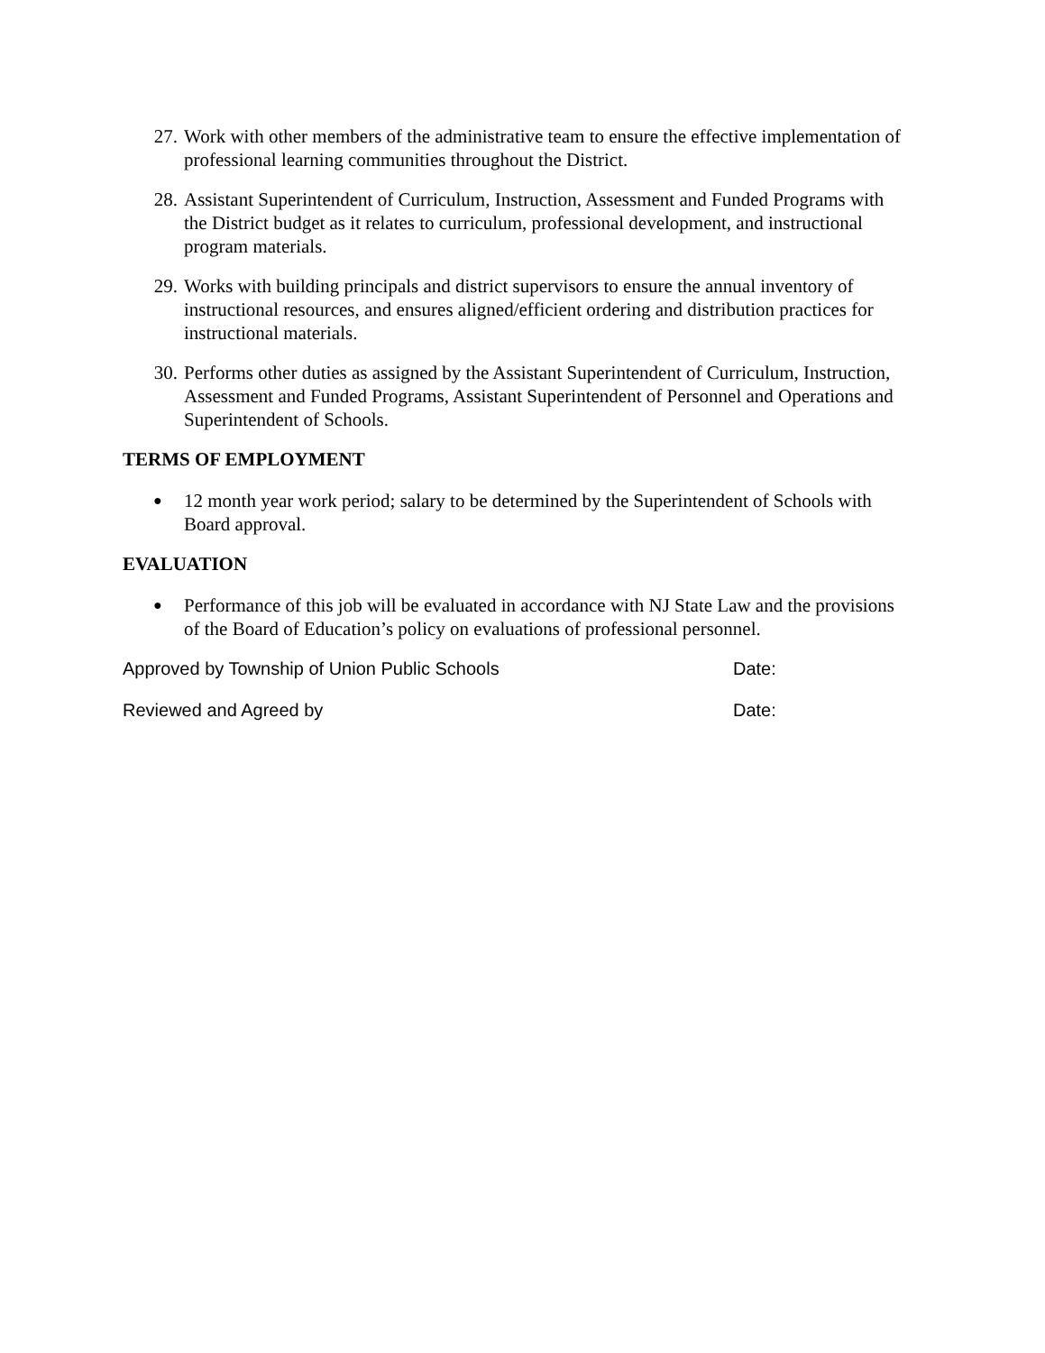27. Work with other members of the administrative team to ensure the effective implementation of professional learning communities throughout the District.
28. Assistant Superintendent of Curriculum, Instruction, Assessment and Funded Programs with the District budget as it relates to curriculum, professional development, and instructional program materials.
29. Works with building principals and district supervisors to ensure the annual inventory of instructional resources, and ensures aligned/efficient ordering and distribution practices for instructional materials.
30. Performs other duties as assigned by the Assistant Superintendent of Curriculum, Instruction, Assessment and Funded Programs, Assistant Superintendent of Personnel and Operations and Superintendent of Schools.
TERMS OF EMPLOYMENT
●
12 month year work period; salary to be determined by the Superintendent of Schools with Board approval.
EVALUATION
●
Performance of this job will be evaluated in accordance with NJ State Law and the provisions of the Board of Education’s policy on evaluations of professional personnel.
Approved by Township of Union Public Schools Date:
Reviewed and Agreed by Date: